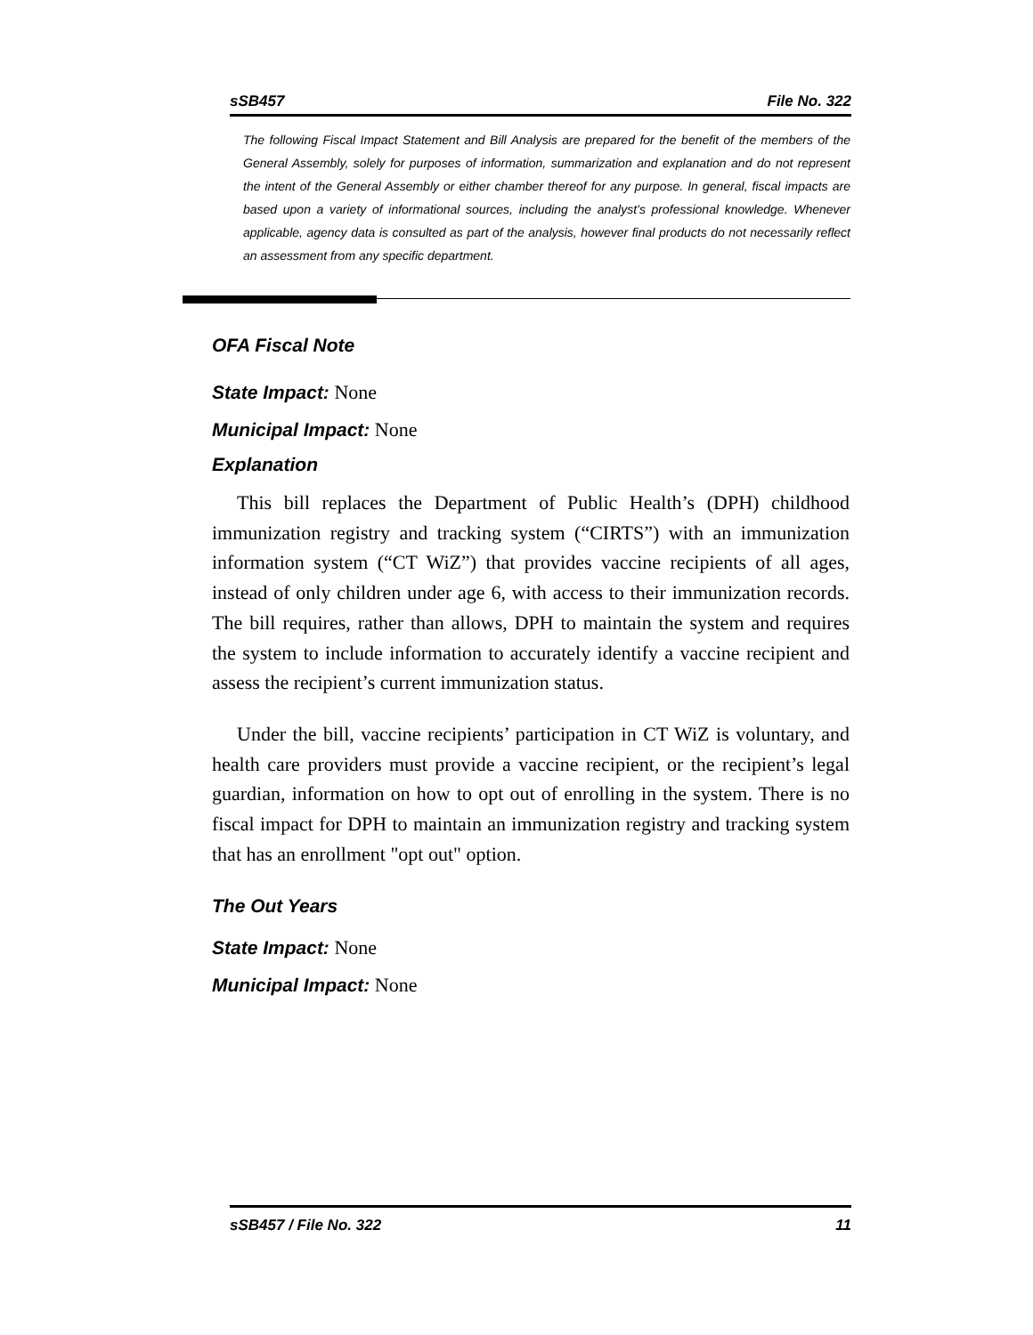sSB457 File No. 322
The following Fiscal Impact Statement and Bill Analysis are prepared for the benefit of the members of the General Assembly, solely for purposes of information, summarization and explanation and do not represent the intent of the General Assembly or either chamber thereof for any purpose. In general, fiscal impacts are based upon a variety of informational sources, including the analyst’s professional knowledge. Whenever applicable, agency data is consulted as part of the analysis, however final products do not necessarily reflect an assessment from any specific department.
OFA Fiscal Note
State Impact: None
Municipal Impact: None
Explanation
This bill replaces the Department of Public Health’s (DPH) childhood immunization registry and tracking system (“CIRTS”) with an immunization information system (“CT WiZ”) that provides vaccine recipients of all ages, instead of only children under age 6, with access to their immunization records. The bill requires, rather than allows, DPH to maintain the system and requires the system to include information to accurately identify a vaccine recipient and assess the recipient’s current immunization status.
Under the bill, vaccine recipients’ participation in CT WiZ is voluntary, and health care providers must provide a vaccine recipient, or the recipient’s legal guardian, information on how to opt out of enrolling in the system. There is no fiscal impact for DPH to maintain an immunization registry and tracking system that has an enrollment "opt out" option.
The Out Years
State Impact: None
Municipal Impact: None
sSB457 / File No. 322 11